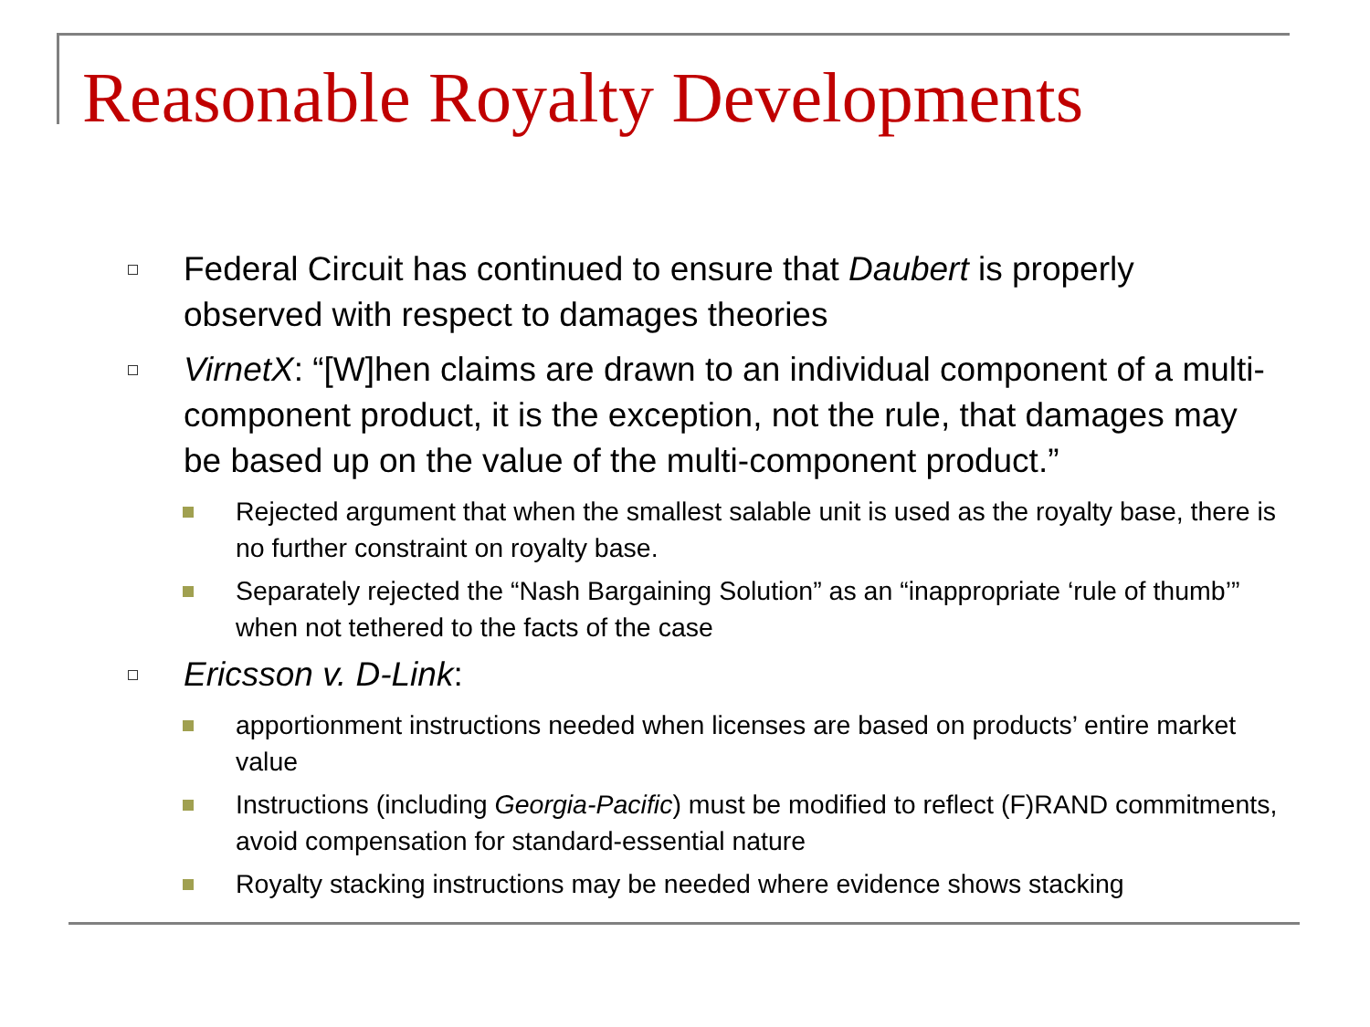Reasonable Royalty Developments
Federal Circuit has continued to ensure that Daubert is properly observed with respect to damages theories
VirnetX: “[W]hen claims are drawn to an individual component of a multi-component product, it is the exception, not the rule, that damages may be based up on the value of the multi-component product.”
Rejected argument that when the smallest salable unit is used as the royalty base, there is no further constraint on royalty base.
Separately rejected the “Nash Bargaining Solution” as an “inappropriate ‘rule of thumb’” when not tethered to the facts of the case
Ericsson v. D-Link:
apportionment instructions needed when licenses are based on products’ entire market value
Instructions (including Georgia-Pacific) must be modified to reflect (F)RAND commitments, avoid compensation for standard-essential nature
Royalty stacking instructions may be needed where evidence shows stacking